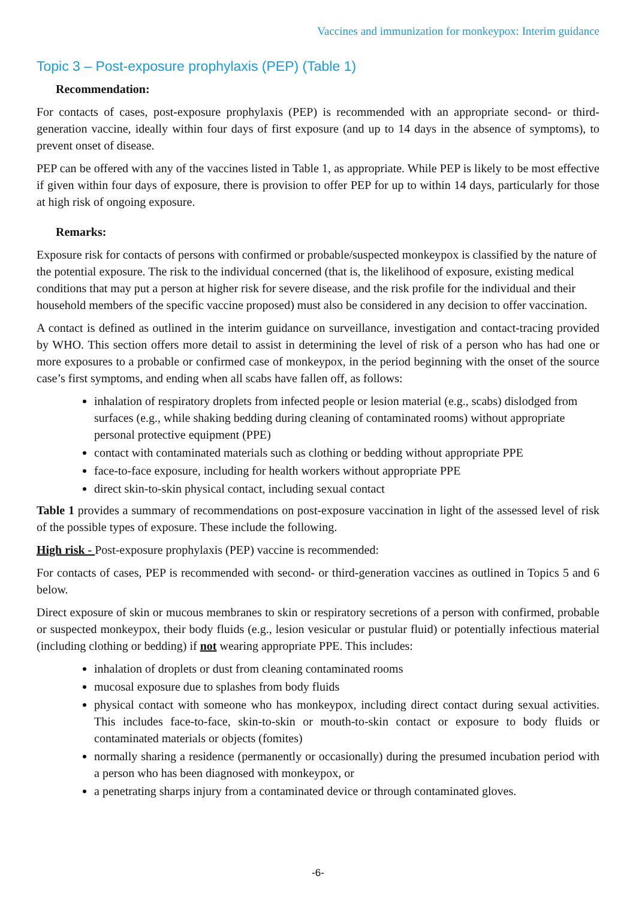Vaccines and immunization for monkeypox: Interim guidance
Topic 3 – Post-exposure prophylaxis (PEP) (Table 1)
Recommendation:
For contacts of cases, post-exposure prophylaxis (PEP) is recommended with an appropriate second- or third-generation vaccine, ideally within four days of first exposure (and up to 14 days in the absence of symptoms), to prevent onset of disease.
PEP can be offered with any of the vaccines listed in Table 1, as appropriate. While PEP is likely to be most effective if given within four days of exposure, there is provision to offer PEP for up to within 14 days, particularly for those at high risk of ongoing exposure.
Remarks:
Exposure risk for contacts of persons with confirmed or probable/suspected monkeypox is classified by the nature of the potential exposure. The risk to the individual concerned (that is, the likelihood of exposure, existing medical conditions that may put a person at higher risk for severe disease, and the risk profile for the individual and their household members of the specific vaccine proposed) must also be considered in any decision to offer vaccination.
A contact is defined as outlined in the interim guidance on surveillance, investigation and contact-tracing provided by WHO. This section offers more detail to assist in determining the level of risk of a person who has had one or more exposures to a probable or confirmed case of monkeypox, in the period beginning with the onset of the source case’s first symptoms, and ending when all scabs have fallen off, as follows:
inhalation of respiratory droplets from infected people or lesion material (e.g., scabs) dislodged from surfaces (e.g., while shaking bedding during cleaning of contaminated rooms) without appropriate personal protective equipment (PPE)
contact with contaminated materials such as clothing or bedding without appropriate PPE
face-to-face exposure, including for health workers without appropriate PPE
direct skin-to-skin physical contact, including sexual contact
Table 1 provides a summary of recommendations on post-exposure vaccination in light of the assessed level of risk of the possible types of exposure. These include the following.
High risk - Post-exposure prophylaxis (PEP) vaccine is recommended:
For contacts of cases, PEP is recommended with second- or third-generation vaccines as outlined in Topics 5 and 6 below.
Direct exposure of skin or mucous membranes to skin or respiratory secretions of a person with confirmed, probable or suspected monkeypox, their body fluids (e.g., lesion vesicular or pustular fluid) or potentially infectious material (including clothing or bedding) if not wearing appropriate PPE. This includes:
inhalation of droplets or dust from cleaning contaminated rooms
mucosal exposure due to splashes from body fluids
physical contact with someone who has monkeypox, including direct contact during sexual activities. This includes face-to-face, skin-to-skin or mouth-to-skin contact or exposure to body fluids or contaminated materials or objects (fomites)
normally sharing a residence (permanently or occasionally) during the presumed incubation period with a person who has been diagnosed with monkeypox, or
a penetrating sharps injury from a contaminated device or through contaminated gloves.
-6-